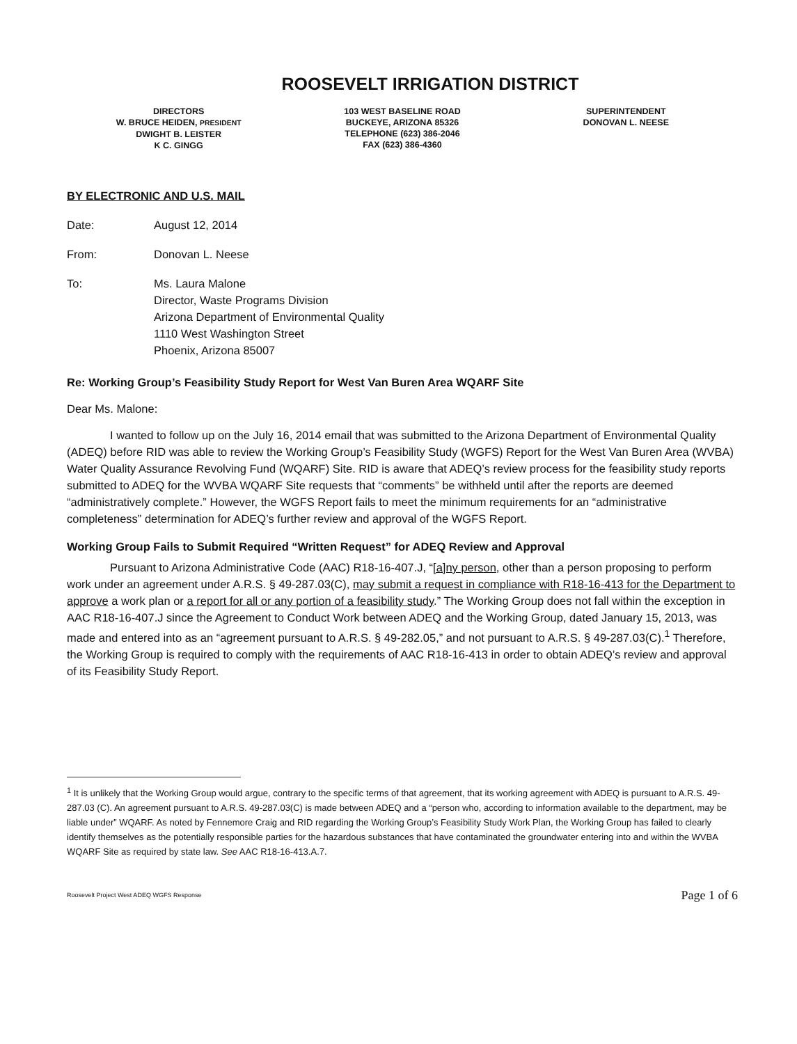ROOSEVELT IRRIGATION DISTRICT
DIRECTORS
W. BRUCE HEIDEN, PRESIDENT
DWIGHT B. LEISTER
K C. GINGG
103 WEST BASELINE ROAD
BUCKEYE, ARIZONA 85326
TELEPHONE (623) 386-2046
FAX (623) 386-4360
SUPERINTENDENT
DONOVAN L. NEESE
BY ELECTRONIC AND U.S. MAIL
Date: August 12, 2014
From: Donovan L. Neese
To: Ms. Laura Malone
Director, Waste Programs Division
Arizona Department of Environmental Quality
1110 West Washington Street
Phoenix, Arizona 85007
Re: Working Group’s Feasibility Study Report for West Van Buren Area WQARF Site
Dear Ms. Malone:
I wanted to follow up on the July 16, 2014 email that was submitted to the Arizona Department of Environmental Quality (ADEQ) before RID was able to review the Working Group’s Feasibility Study (WGFS) Report for the West Van Buren Area (WVBA) Water Quality Assurance Revolving Fund (WQARF) Site. RID is aware that ADEQ’s review process for the feasibility study reports submitted to ADEQ for the WVBA WQARF Site requests that “comments” be withheld until after the reports are deemed “administratively complete.” However, the WGFS Report fails to meet the minimum requirements for an “administrative completeness” determination for ADEQ’s further review and approval of the WGFS Report.
Working Group Fails to Submit Required “Written Request” for ADEQ Review and Approval
Pursuant to Arizona Administrative Code (AAC) R18-16-407.J, “[a]ny person, other than a person proposing to perform work under an agreement under A.R.S. § 49-287.03(C), may submit a request in compliance with R18-16-413 for the Department to approve a work plan or a report for all or any portion of a feasibility study.” The Working Group does not fall within the exception in AAC R18-16-407.J since the Agreement to Conduct Work between ADEQ and the Working Group, dated January 15, 2013, was made and entered into as an “agreement pursuant to A.R.S. § 49-282.05,” and not pursuant to A.R.S. § 49-287.03(C).<sup>1</sup> Therefore, the Working Group is required to comply with the requirements of AAC R18-16-413 in order to obtain ADEQ’s review and approval of its Feasibility Study Report.
<sup>1</sup> It is unlikely that the Working Group would argue, contrary to the specific terms of that agreement, that its working agreement with ADEQ is pursuant to A.R.S. 49-287.03 (C). An agreement pursuant to A.R.S. 49-287.03(C) is made between ADEQ and a “person who, according to information available to the department, may be liable under” WQARF. As noted by Fennemore Craig and RID regarding the Working Group’s Feasibility Study Work Plan, the Working Group has failed to clearly identify themselves as the potentially responsible parties for the hazardous substances that have contaminated the groundwater entering into and within the WVBA WQARF Site as required by state law. See AAC R18-16-413.A.7.
Roosevelt Project West ADEQ WGFS Response Page 1 of 6